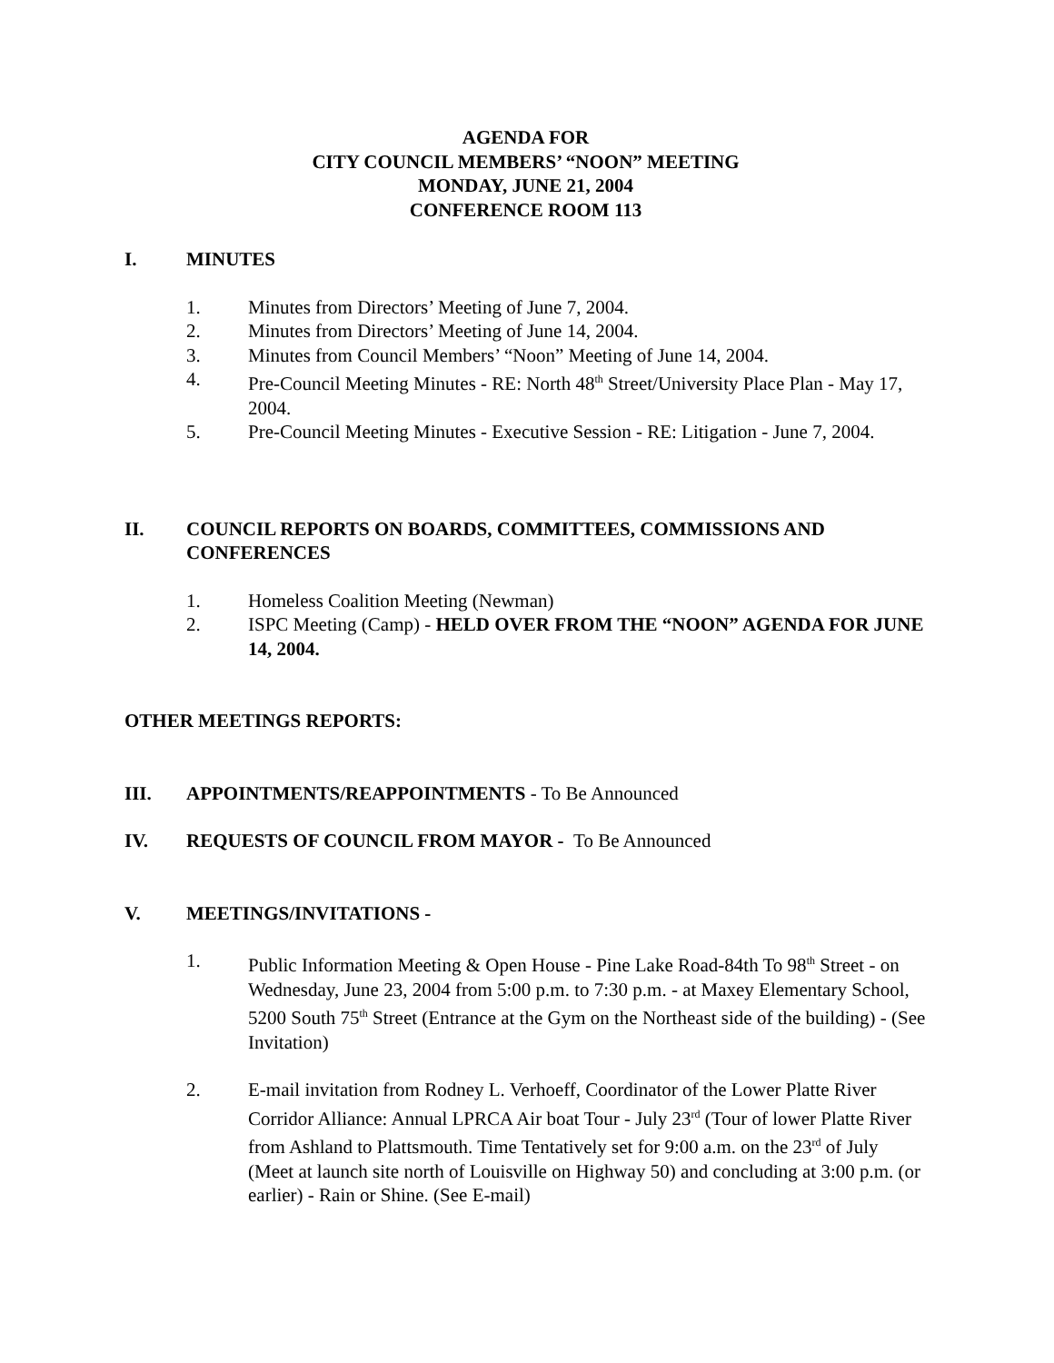AGENDA FOR
CITY COUNCIL MEMBERS’ “NOON” MEETING
MONDAY, JUNE 21, 2004
CONFERENCE ROOM 113
I. MINUTES
1. Minutes from Directors’ Meeting of June 7, 2004.
2. Minutes from Directors’ Meeting of June 14, 2004.
3. Minutes from Council Members’ “Noon” Meeting of June 14, 2004.
4. Pre-Council Meeting Minutes - RE: North 48<sup>th</sup> Street/University Place Plan - May 17, 2004.
5. Pre-Council Meeting Minutes - Executive Session - RE: Litigation - June 7, 2004.
II. COUNCIL REPORTS ON BOARDS, COMMITTEES, COMMISSIONS AND CONFERENCES
1. Homeless Coalition Meeting (Newman)
2. ISPC Meeting (Camp) - HELD OVER FROM THE “NOON” AGENDA FOR JUNE 14, 2004.
OTHER MEETINGS REPORTS:
III. APPOINTMENTS/REAPPOINTMENTS - To Be Announced
IV. REQUESTS OF COUNCIL FROM MAYOR - To Be Announced
V. MEETINGS/INVITATIONS -
1. Public Information Meeting & Open House - Pine Lake Road-84th To 98<sup>th</sup> Street - on Wednesday, June 23, 2004 from 5:00 p.m. to 7:30 p.m. - at Maxey Elementary School, 5200 South 75<sup>th</sup> Street (Entrance at the Gym on the Northeast side of the building) - (See Invitation)
2. E-mail invitation from Rodney L. Verhoeff, Coordinator of the Lower Platte River Corridor Alliance: Annual LPRCA Air boat Tour - July 23<sup>rd</sup> (Tour of lower Platte River from Ashland to Plattsmouth. Time Tentatively set for 9:00 a.m. on the 23<sup>rd</sup> of July (Meet at launch site north of Louisville on Highway 50) and concluding at 3:00 p.m. (or earlier) - Rain or Shine. (See E-mail)